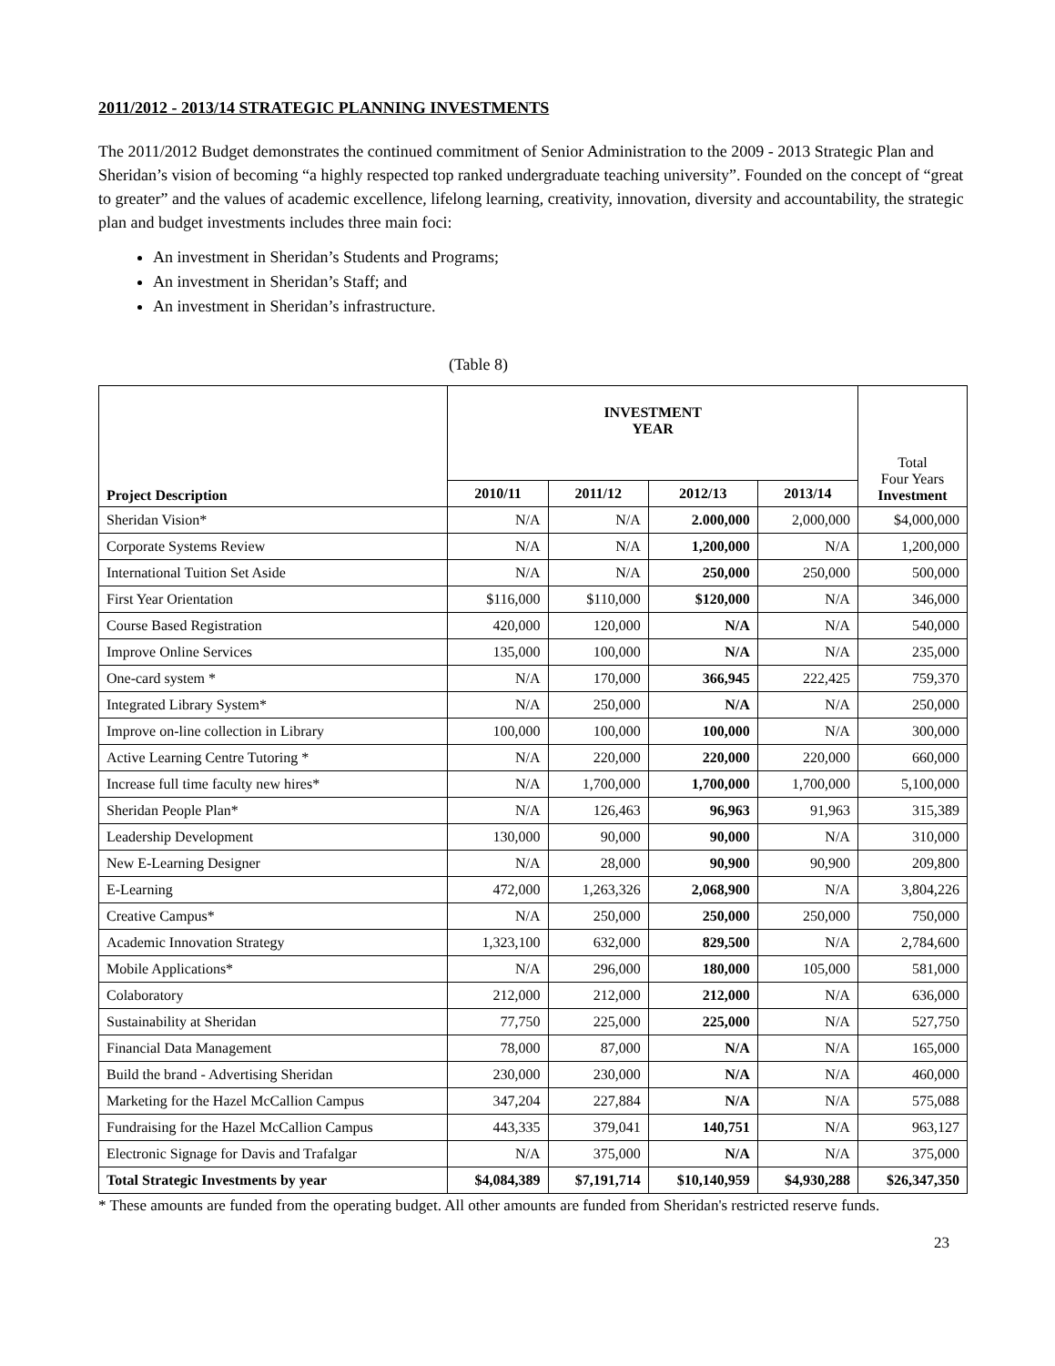2011/2012 - 2013/14 STRATEGIC PLANNING INVESTMENTS
The 2011/2012 Budget demonstrates the continued commitment of Senior Administration to the 2009 - 2013 Strategic Plan and Sheridan’s vision of becoming “a highly respected top ranked undergraduate teaching university”. Founded on the concept of “great to greater” and the values of academic excellence, lifelong learning, creativity, innovation, diversity and accountability, the strategic plan and budget investments includes three main foci:
An investment in Sheridan’s Students and Programs;
An investment in Sheridan’s Staff; and
An investment in Sheridan’s infrastructure.
(Table 8)
| Project Description | INVESTMENT YEAR | | | | Total Four Years Investment |
| --- | --- | --- | --- | --- | --- |
| | 2010/11 | 2011/12 | 2012/13 | 2013/14 | |
| Sheridan Vision* | N/A | N/A | 2.000,000 | 2,000,000 | $4,000,000 |
| Corporate Systems Review | N/A | N/A | 1,200,000 | N/A | 1,200,000 |
| International Tuition Set Aside | N/A | N/A | 250,000 | 250,000 | 500,000 |
| First Year Orientation | $116,000 | $110,000 | $120,000 | N/A | 346,000 |
| Course Based Registration | 420,000 | 120,000 | N/A | N/A | 540,000 |
| Improve Online Services | 135,000 | 100,000 | N/A | N/A | 235,000 |
| One-card system * | N/A | 170,000 | 366,945 | 222,425 | 759,370 |
| Integrated Library System* | N/A | 250,000 | N/A | N/A | 250,000 |
| Improve on-line collection in Library | 100,000 | 100,000 | 100,000 | N/A | 300,000 |
| Active Learning Centre Tutoring * | N/A | 220,000 | 220,000 | 220,000 | 660,000 |
| Increase full time faculty new hires* | N/A | 1,700,000 | 1,700,000 | 1,700,000 | 5,100,000 |
| Sheridan People Plan* | N/A | 126,463 | 96,963 | 91,963 | 315,389 |
| Leadership Development | 130,000 | 90,000 | 90,000 | N/A | 310,000 |
| New E-Learning Designer | N/A | 28,000 | 90,900 | 90,900 | 209,800 |
| E-Learning | 472,000 | 1,263,326 | 2,068,900 | N/A | 3,804,226 |
| Creative Campus* | N/A | 250,000 | 250,000 | 250,000 | 750,000 |
| Academic Innovation Strategy | 1,323,100 | 632,000 | 829,500 | N/A | 2,784,600 |
| Mobile Applications* | N/A | 296,000 | 180,000 | 105,000 | 581,000 |
| Colaboratory | 212,000 | 212,000 | 212,000 | N/A | 636,000 |
| Sustainability at Sheridan | 77,750 | 225,000 | 225,000 | N/A | 527,750 |
| Financial Data Management | 78,000 | 87,000 | N/A | N/A | 165,000 |
| Build the brand - Advertising Sheridan | 230,000 | 230,000 | N/A | N/A | 460,000 |
| Marketing for the Hazel McCallion Campus | 347,204 | 227,884 | N/A | N/A | 575,088 |
| Fundraising for the Hazel McCallion Campus | 443,335 | 379,041 | 140,751 | N/A | 963,127 |
| Electronic Signage for Davis and Trafalgar | N/A | 375,000 | N/A | N/A | 375,000 |
| Total Strategic Investments by year | $4,084,389 | $7,191,714 | $10,140,959 | $4,930,288 | $26,347,350 |
* These amounts are funded from the operating budget. All other amounts are funded from Sheridan's restricted reserve funds.
23